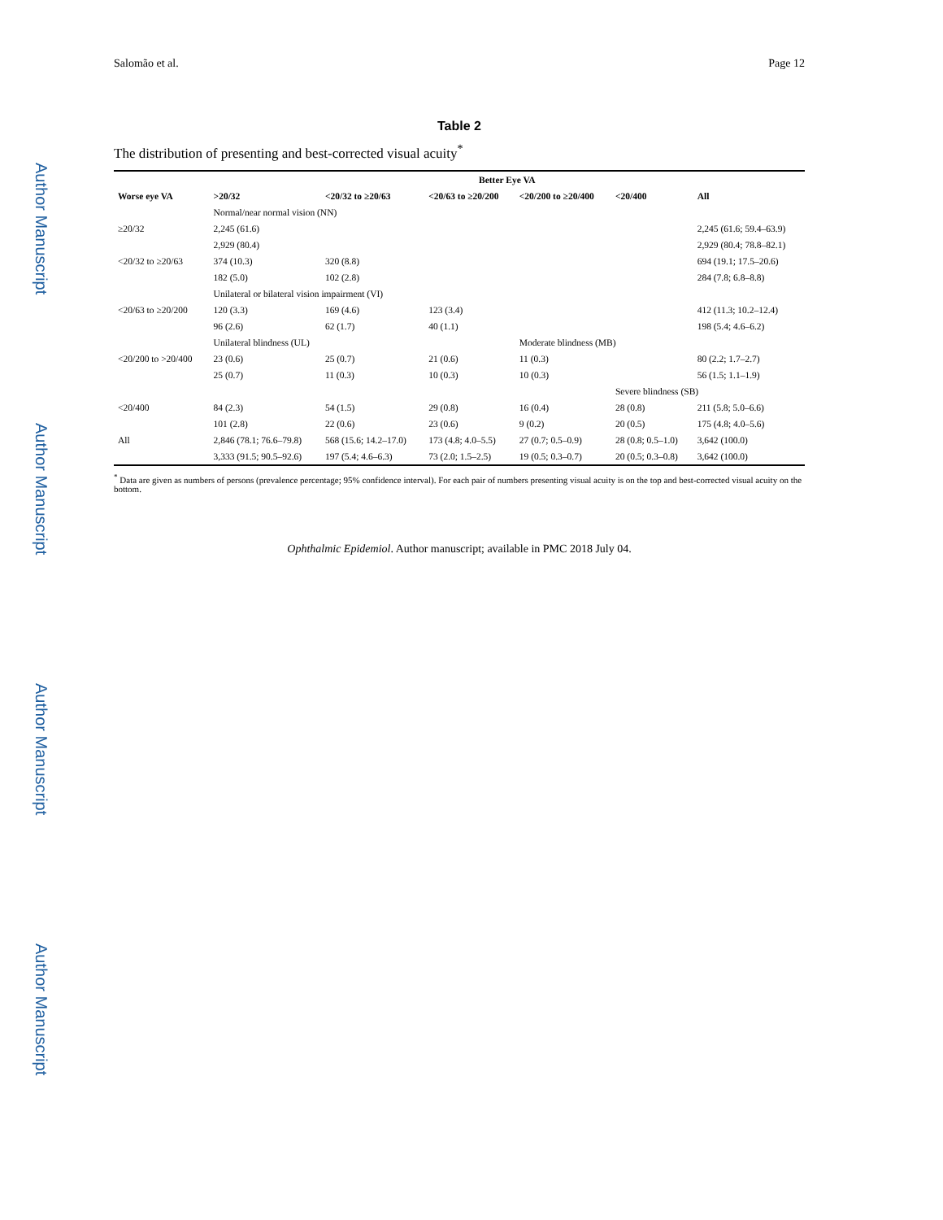Author Manuscript
Author Manuscript
Author Manuscript
Author Manuscript
Salomão et al. Page 12
Table 2
The distribution of presenting and best-corrected visual acuity<sup>*</sup>
| | Better Eye VA | | | | | |
| --- | --- | --- | --- | --- | --- | --- |
| Worse eye VA | >20/32 | <20/32 to ≥20/63 | <20/63 to ≥20/200 | <20/200 to ≥20/400 | <20/400 | All |
| | Normal/near normal vision (NN) | | | | | |
| ≥20/32 | 2,245 (61.6) | | | | | 2,245 (61.6; 59.4–63.9) |
| | 2,929 (80.4) | | | | | 2,929 (80.4; 78.8–82.1) |
| <20/32 to ≥20/63 | 374 (10.3) | 320 (8.8) | | | | 694 (19.1; 17.5–20.6) |
| | 182 (5.0) | 102 (2.8) | | | | 284 (7.8; 6.8–8.8) |
| | Unilateral or bilateral vision impairment (VI) | | | | | |
| <20/63 to ≥20/200 | 120 (3.3) | 169 (4.6) | 123 (3.4) | | | 412 (11.3; 10.2–12.4) |
| | 96 (2.6) | 62 (1.7) | 40 (1.1) | | | 198 (5.4; 4.6–6.2) |
| | Unilateral blindness (UL) | | | Moderate blindness (MB) | | |
| <20/200 to >20/400 | 23 (0.6) | 25 (0.7) | 21 (0.6) | 11 (0.3) | | 80 (2.2; 1.7–2.7) |
| | 25 (0.7) | 11 (0.3) | 10 (0.3) | 10 (0.3) | | 56 (1.5; 1.1–1.9) |
| | | | | | Severe blindness (SB) | |
| <20/400 | 84 (2.3) | 54 (1.5) | 29 (0.8) | 16 (0.4) | 28 (0.8) | 211 (5.8; 5.0–6.6) |
| | 101 (2.8) | 22 (0.6) | 23 (0.6) | 9 (0.2) | 20 (0.5) | 175 (4.8; 4.0–5.6) |
| All | 2,846 (78.1; 76.6–79.8) | 568 (15.6; 14.2–17.0) | 173 (4.8; 4.0–5.5) | 27 (0.7; 0.5–0.9) | 28 (0.8; 0.5–1.0) | 3,642 (100.0) |
| | 3,333 (91.5; 90.5–92.6) | 197 (5.4; 4.6–6.3) | 73 (2.0; 1.5–2.5) | 19 (0.5; 0.3–0.7) | 20 (0.5; 0.3–0.8) | 3,642 (100.0) |
<sup>*</sup> Data are given as numbers of persons (prevalence percentage; 95% confidence interval). For each pair of numbers presenting visual acuity is on the top and best-corrected visual acuity on the bottom.
Ophthalmic Epidemiol. Author manuscript; available in PMC 2018 July 04.